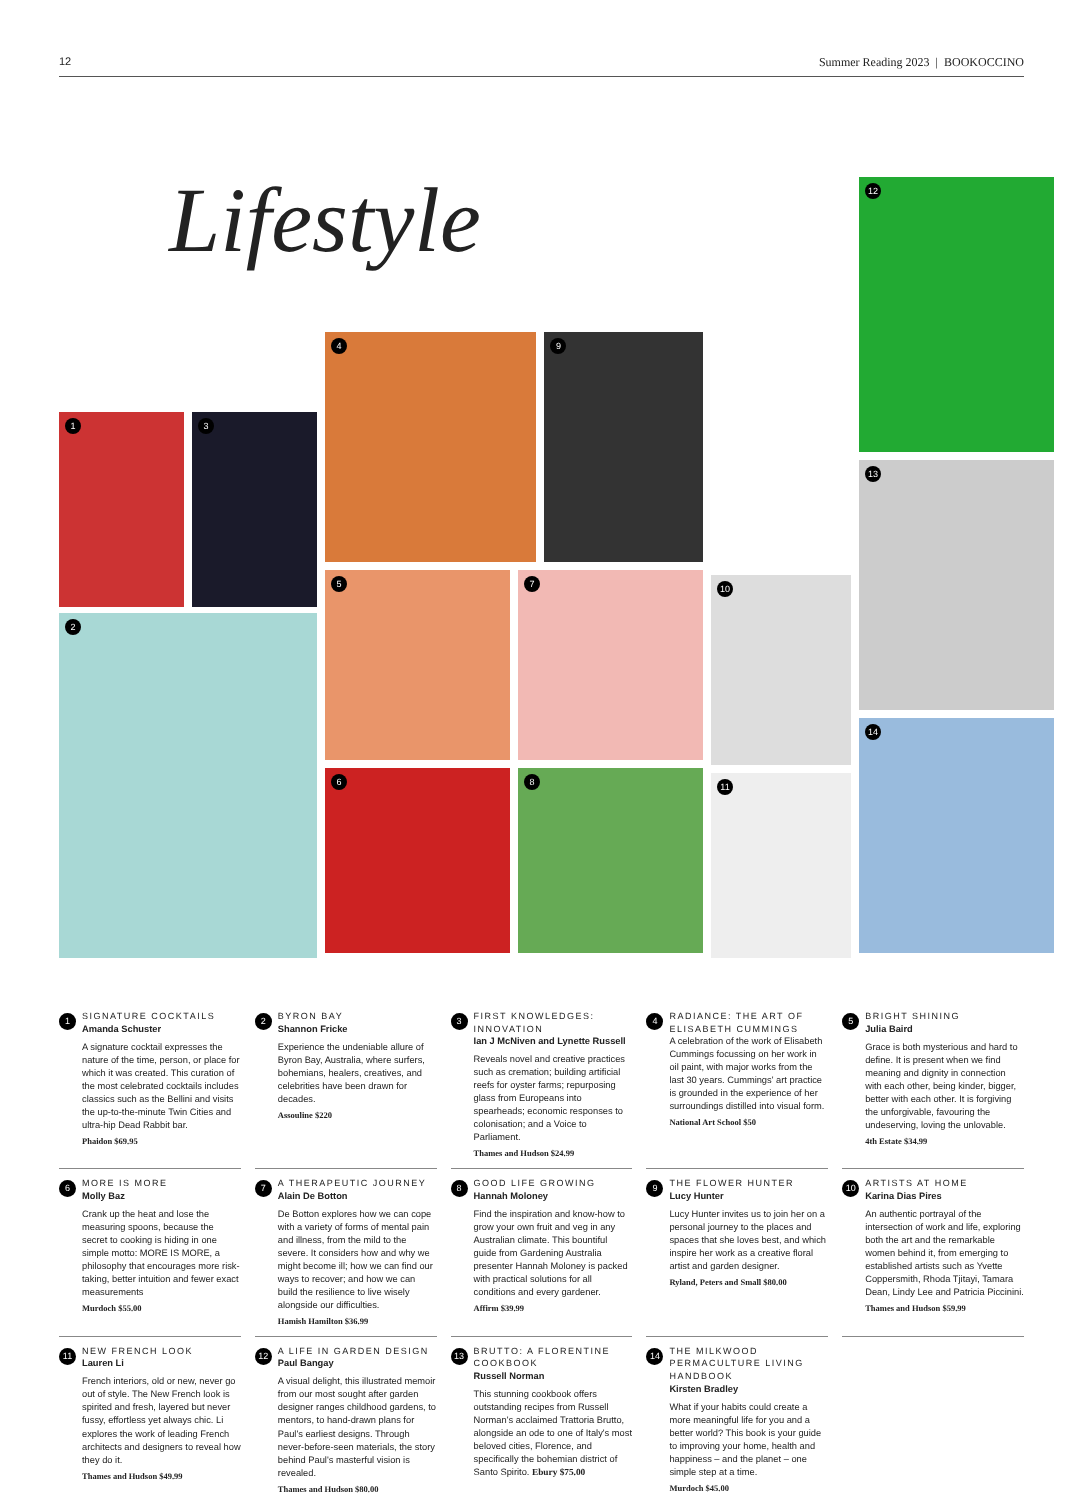12 Summer Reading 2023 | BOOKOCCINO
Lifestyle
1
3
2
4
9
5
7
6
8
10
11
12
13
14
1
SIGNATURE COCKTAILS
Amanda Schuster
A signature cocktail expresses the nature of the time, person, or place for which it was created. This curation of the most celebrated cocktails includes classics such as the Bellini and visits the up-to-the-minute Twin Cities and ultra-hip Dead Rabbit bar.
Phaidon $69.95
2
BYRON BAY
Shannon Fricke
Experience the undeniable allure of Byron Bay, Australia, where surfers, bohemians, healers, creatives, and celebrities have been drawn for decades.
Assouline $220
3
FIRST KNOWLEDGES: INNOVATION
Ian J McNiven and Lynette Russell
Reveals novel and creative practices such as cremation; building artificial reefs for oyster farms; repurposing glass from Europeans into spearheads; economic responses to colonisation; and a Voice to Parliament.
Thames and Hudson $24.99
4
RADIANCE: THE ART OF ELISABETH CUMMINGS
A celebration of the work of Elisabeth Cummings focussing on her work in oil paint, with major works from the last 30 years. Cummings' art practice is grounded in the experience of her surroundings distilled into visual form.
National Art School $50
5
BRIGHT SHINING
Julia Baird
Grace is both mysterious and hard to define. It is present when we find meaning and dignity in connection with each other, being kinder, bigger, better with each other. It is forgiving the unforgivable, favouring the undeserving, loving the unlovable.
4th Estate $34.99
6
MORE IS MORE
Molly Baz
Crank up the heat and lose the measuring spoons, because the secret to cooking is hiding in one simple motto: MORE IS MORE, a philosophy that encourages more risk-taking, better intuition and fewer exact measurements
Murdoch $55.00
7
A THERAPEUTIC JOURNEY
Alain De Botton
De Botton explores how we can cope with a variety of forms of mental pain and illness, from the mild to the severe. It considers how and why we might become ill; how we can find our ways to recover; and how we can build the resilience to live wisely alongside our difficulties.
Hamish Hamilton $36.99
8
GOOD LIFE GROWING
Hannah Moloney
Find the inspiration and know-how to grow your own fruit and veg in any Australian climate. This bountiful guide from Gardening Australia presenter Hannah Moloney is packed with practical solutions for all conditions and every gardener.
Affirm $39.99
9
THE FLOWER HUNTER
Lucy Hunter
Lucy Hunter invites us to join her on a personal journey to the places and spaces that she loves best, and which inspire her work as a creative floral artist and garden designer.
Ryland, Peters and Small $80.00
10
ARTISTS AT HOME
Karina Dias Pires
An authentic portrayal of the intersection of work and life, exploring both the art and the remarkable women behind it, from emerging to established artists such as Yvette Coppersmith, Rhoda Tjitayi, Tamara Dean, Lindy Lee and Patricia Piccinini.
Thames and Hudson $59.99
11
NEW FRENCH LOOK
Lauren Li
French interiors, old or new, never go out of style. The New French look is spirited and fresh, layered but never fussy, effortless yet always chic. Li explores the work of leading French architects and designers to reveal how they do it.
Thames and Hudson $49.99
12
A LIFE IN GARDEN DESIGN
Paul Bangay
A visual delight, this illustrated memoir from our most sought after garden designer ranges childhood gardens, to mentors, to hand-drawn plans for Paul's earliest designs. Through never-before-seen materials, the story behind Paul's masterful vision is revealed.
Thames and Hudson $80.00
13
BRUTTO: A FLORENTINE COOKBOOK
Russell Norman
This stunning cookbook offers outstanding recipes from Russell Norman's acclaimed Trattoria Brutto, alongside an ode to one of Italy's most beloved cities, Florence, and specifically the bohemian district of Santo Spirito. Ebury $75.00
14
THE MILKWOOD PERMACULTURE LIVING HANDBOOK
Kirsten Bradley
What if your habits could create a more meaningful life for you and a better world? This book is your guide to improving your home, health and happiness – and the planet – one simple step at a time.
Murdoch $45.00